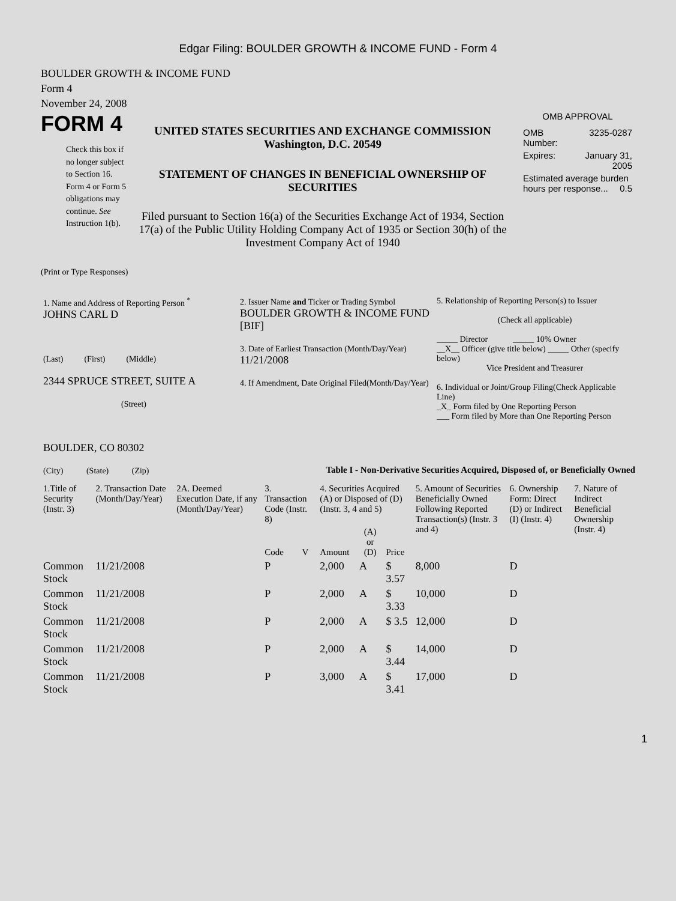Edgar Filing: BOULDER GROWTH & INCOME FUND - Form 4
BOULDER GROWTH & INCOME FUND
Form 4
November 24, 2008
FORM 4
Check this box if no longer subject to Section 16. Form 4 or Form 5 obligations may continue. See Instruction 1(b).
UNITED STATES SECURITIES AND EXCHANGE COMMISSION
Washington, D.C. 20549
STATEMENT OF CHANGES IN BENEFICIAL OWNERSHIP OF SECURITIES
Filed pursuant to Section 16(a) of the Securities Exchange Act of 1934, Section 17(a) of the Public Utility Holding Company Act of 1935 or Section 30(h) of the Investment Company Act of 1940
OMB APPROVAL
| OMB Number: | 3235-0287 |
| Expires: | January 31, 2005 |
| Estimated average burden hours per response... 0.5 | |
(Print or Type Responses)
| 1. Name and Address of Reporting Person <sup>*</sup> JOHNS CARL D (Last) (First) (Middle) 2344 SPRUCE STREET, SUITE A (Street) BOULDER, CO 80302 (City) (State) (Zip) | 2. Issuer Name and Ticker or Trading Symbol BOULDER GROWTH & INCOME FUND [BIF] 3. Date of Earliest Transaction (Month/Day/Year) 11/21/2008 4. If Amendment, Date Original Filed(Month/Day/Year) | 5. Relationship of Reporting Person(s) to Issuer (Check all applicable) _____ Director _____ 10% Owner __X__ Officer (give title below) _____ Other (specify below) Vice President and Treasurer 6. Individual or Joint/Group Filing(Check Applicable Line) _X_ Form filed by One Reporting Person ___ Form filed by More than One Reporting Person |
Table I - Non-Derivative Securities Acquired, Disposed of, or Beneficially Owned
| 1.Title of Security (Instr. 3) | 2. Transaction Date (Month/Day/Year) | 2A. Deemed Execution Date, if any (Month/Day/Year) | 3. Transaction Code (Instr. 8) | | 4. Securities Acquired (A) or Disposed of (D) (Instr. 3, 4 and 5) | | | 5. Amount of Securities Beneficially Owned Following Reported Transaction(s) (Instr. 3 and 4) | 6. Ownership Form: Direct (D) or Indirect (I) (Instr. 4) | 7. Nature of Indirect Beneficial Ownership (Instr. 4) |
| | | | Code | V | Amount | (A) or (D) | Price | | | |
| Common Stock | 11/21/2008 | | P | | 2,000 | A | $ 3.57 | 8,000 | D | |
| Common Stock | 11/21/2008 | | P | | 2,000 | A | $ 3.33 | 10,000 | D | |
| Common Stock | 11/21/2008 | | P | | 2,000 | A | $ 3.5 | 12,000 | D | |
| Common Stock | 11/21/2008 | | P | | 2,000 | A | $ 3.44 | 14,000 | D | |
| Common Stock | 11/21/2008 | | P | | 3,000 | A | $ 3.41 | 17,000 | D | |
1